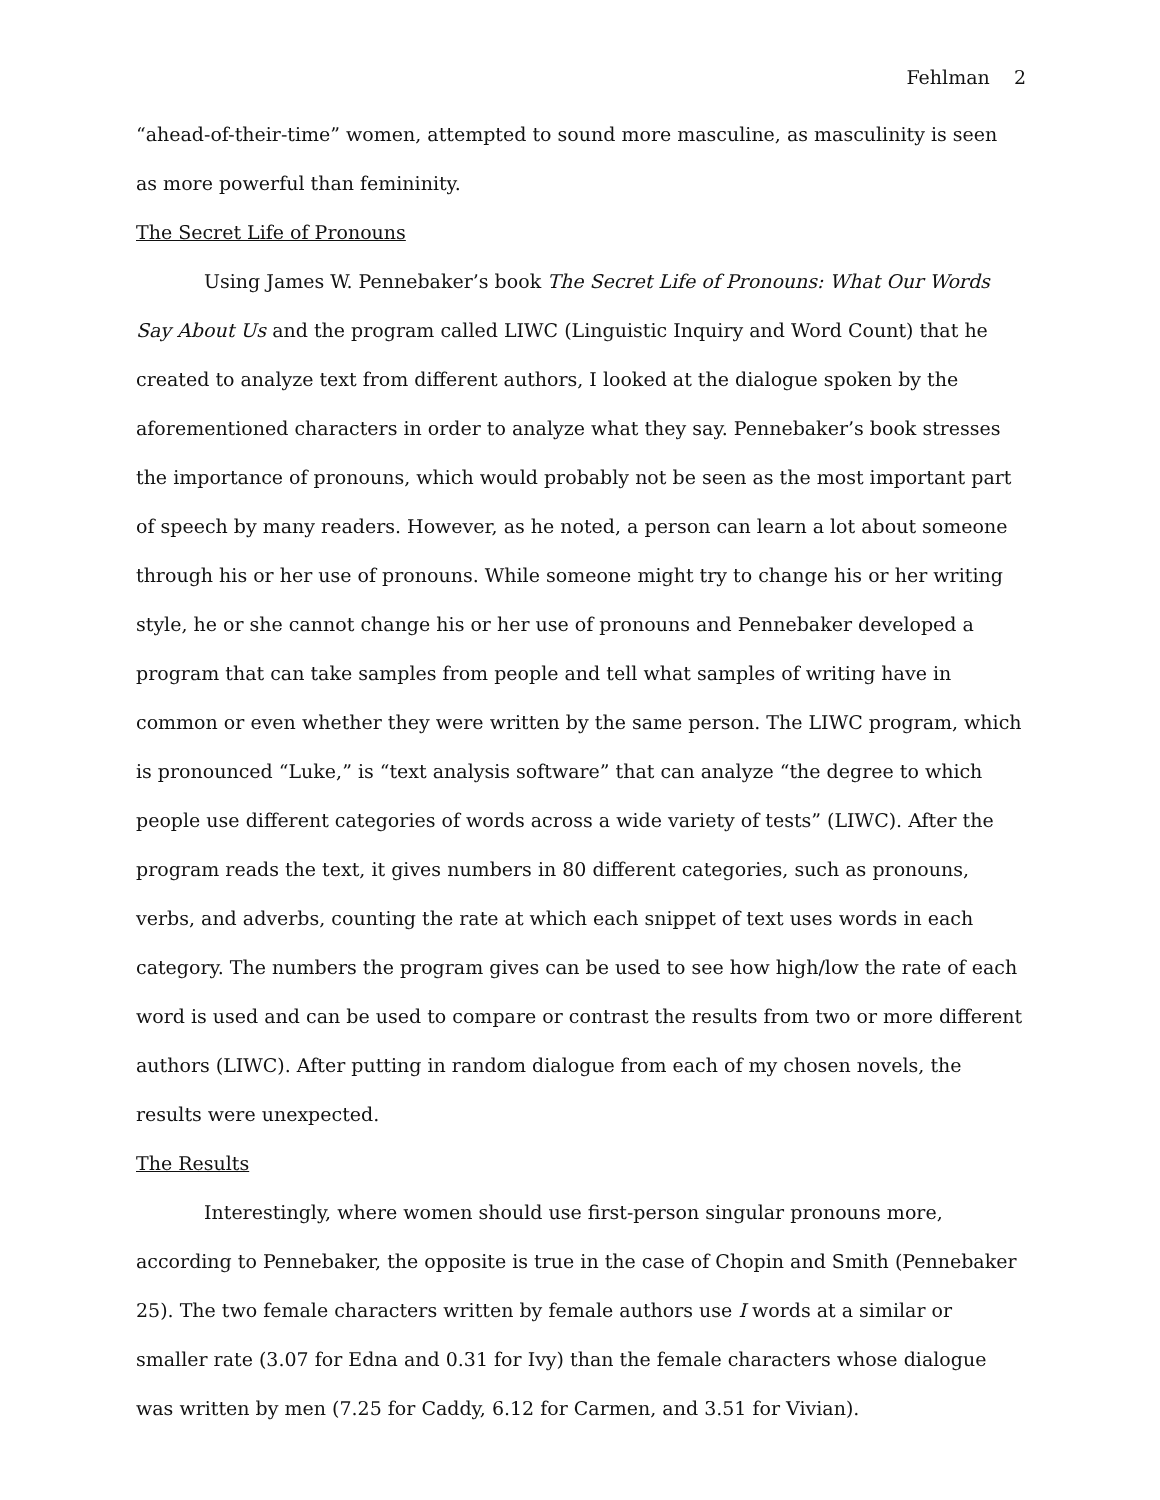Fehlman 2
“ahead-of-their-time” women, attempted to sound more masculine, as masculinity is seen as more powerful than femininity.
The Secret Life of Pronouns
Using James W. Pennebaker’s book The Secret Life of Pronouns: What Our Words Say About Us and the program called LIWC (Linguistic Inquiry and Word Count) that he created to analyze text from different authors, I looked at the dialogue spoken by the aforementioned characters in order to analyze what they say. Pennebaker’s book stresses the importance of pronouns, which would probably not be seen as the most important part of speech by many readers. However, as he noted, a person can learn a lot about someone through his or her use of pronouns. While someone might try to change his or her writing style, he or she cannot change his or her use of pronouns and Pennebaker developed a program that can take samples from people and tell what samples of writing have in common or even whether they were written by the same person. The LIWC program, which is pronounced “Luke,” is “text analysis software” that can analyze “the degree to which people use different categories of words across a wide variety of tests” (LIWC). After the program reads the text, it gives numbers in 80 different categories, such as pronouns, verbs, and adverbs, counting the rate at which each snippet of text uses words in each category. The numbers the program gives can be used to see how high/low the rate of each word is used and can be used to compare or contrast the results from two or more different authors (LIWC). After putting in random dialogue from each of my chosen novels, the results were unexpected.
The Results
Interestingly, where women should use first-person singular pronouns more, according to Pennebaker, the opposite is true in the case of Chopin and Smith (Pennebaker 25). The two female characters written by female authors use I words at a similar or smaller rate (3.07 for Edna and 0.31 for Ivy) than the female characters whose dialogue was written by men (7.25 for Caddy, 6.12 for Carmen, and 3.51 for Vivian).